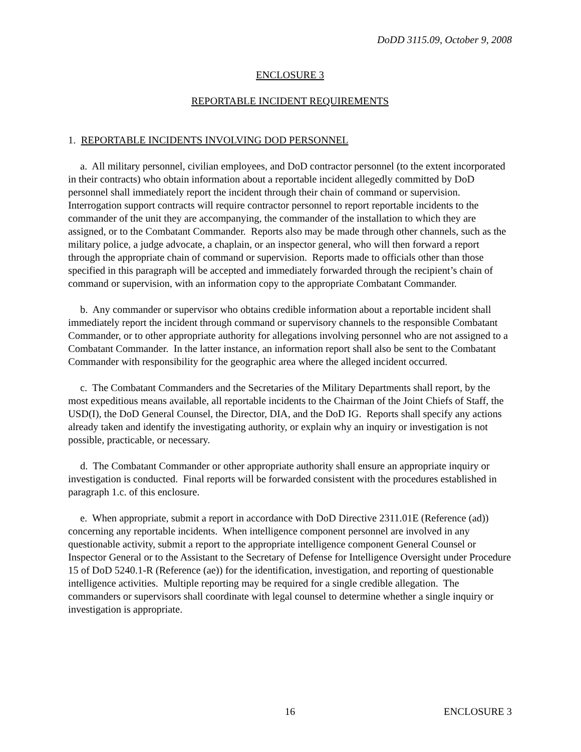DoDD 3115.09, October 9, 2008
ENCLOSURE 3
REPORTABLE INCIDENT REQUIREMENTS
1. REPORTABLE INCIDENTS INVOLVING DOD PERSONNEL
a. All military personnel, civilian employees, and DoD contractor personnel (to the extent incorporated in their contracts) who obtain information about a reportable incident allegedly committed by DoD personnel shall immediately report the incident through their chain of command or supervision. Interrogation support contracts will require contractor personnel to report reportable incidents to the commander of the unit they are accompanying, the commander of the installation to which they are assigned, or to the Combatant Commander. Reports also may be made through other channels, such as the military police, a judge advocate, a chaplain, or an inspector general, who will then forward a report through the appropriate chain of command or supervision. Reports made to officials other than those specified in this paragraph will be accepted and immediately forwarded through the recipient’s chain of command or supervision, with an information copy to the appropriate Combatant Commander.
b. Any commander or supervisor who obtains credible information about a reportable incident shall immediately report the incident through command or supervisory channels to the responsible Combatant Commander, or to other appropriate authority for allegations involving personnel who are not assigned to a Combatant Commander. In the latter instance, an information report shall also be sent to the Combatant Commander with responsibility for the geographic area where the alleged incident occurred.
c. The Combatant Commanders and the Secretaries of the Military Departments shall report, by the most expeditious means available, all reportable incidents to the Chairman of the Joint Chiefs of Staff, the USD(I), the DoD General Counsel, the Director, DIA, and the DoD IG. Reports shall specify any actions already taken and identify the investigating authority, or explain why an inquiry or investigation is not possible, practicable, or necessary.
d. The Combatant Commander or other appropriate authority shall ensure an appropriate inquiry or investigation is conducted. Final reports will be forwarded consistent with the procedures established in paragraph 1.c. of this enclosure.
e. When appropriate, submit a report in accordance with DoD Directive 2311.01E (Reference (ad)) concerning any reportable incidents. When intelligence component personnel are involved in any questionable activity, submit a report to the appropriate intelligence component General Counsel or Inspector General or to the Assistant to the Secretary of Defense for Intelligence Oversight under Procedure 15 of DoD 5240.1-R (Reference (ae)) for the identification, investigation, and reporting of questionable intelligence activities. Multiple reporting may be required for a single credible allegation. The commanders or supervisors shall coordinate with legal counsel to determine whether a single inquiry or investigation is appropriate.
16 ENCLOSURE 3